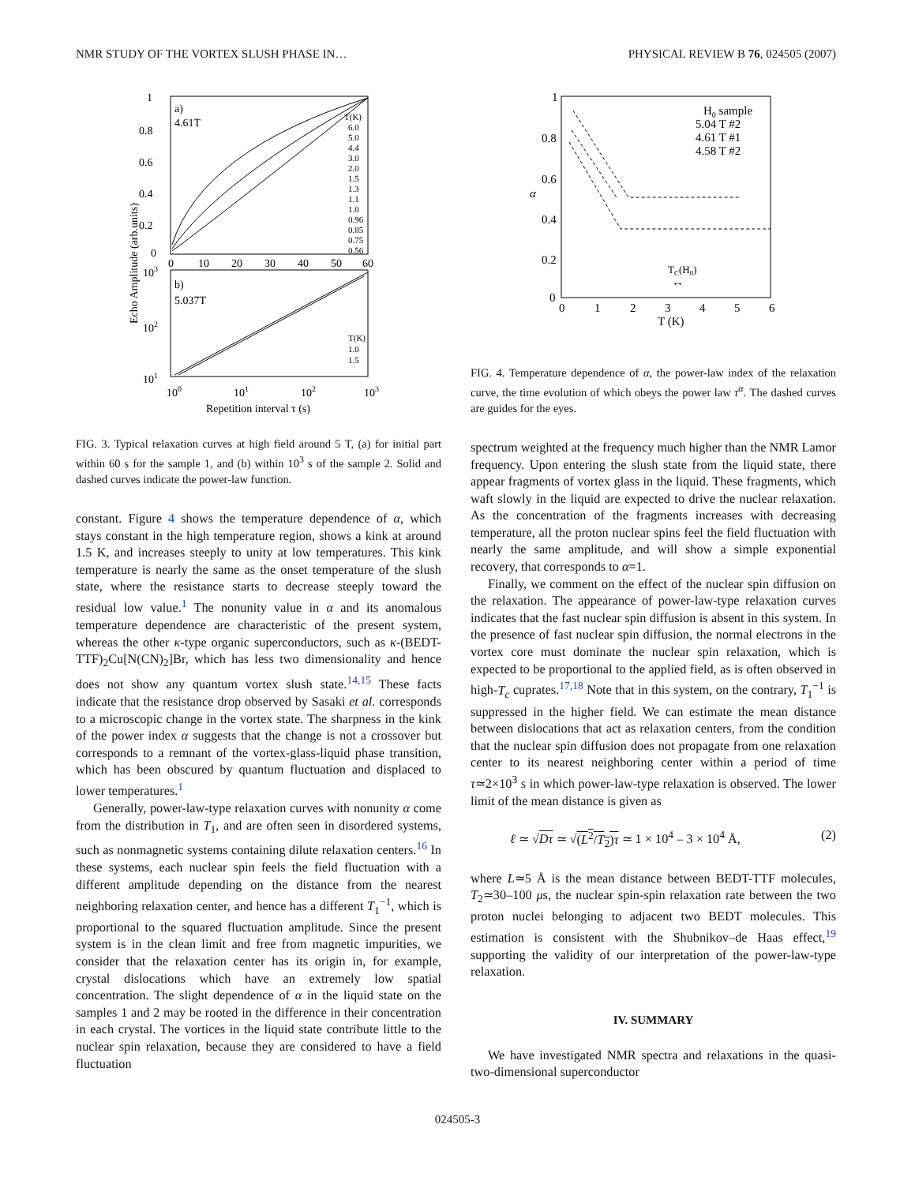NMR STUDY OF THE VORTEX SLUSH PHASE IN… PHYSICAL REVIEW B 76, 024505 (2007)
a)
4.61T
b)
5.037T
1
0.8
0.6
0.4
0.2
0
0
10
20
30
40
50
60
103
102
101
100
101
102
103
Repetition interval τ (s)
Echo Amplitude (arb.units)
T(K)
6.0
5.0
4.4
3.0
2.0
1.5
1.3
1.1
1.0
0.96
0.85
0.75
0.56
T(K)
1.0
1.5
FIG. 3. Typical relaxation curves at high field around 5 T, (a) for initial part within 60 s for the sample 1, and (b) within 10<sup>3</sup> s of the sample 2. Solid and dashed curves indicate the power-law function.
constant. Figure 4 shows the temperature dependence of α, which stays constant in the high temperature region, shows a kink at around 1.5 K, and increases steeply to unity at low temperatures. This kink temperature is nearly the same as the onset temperature of the slush state, where the resistance starts to decrease steeply toward the residual low value.<sup>1</sup> The nonunity value in α and its anomalous temperature dependence are characteristic of the present system, whereas the other κ-type organic superconductors, such as κ-(BEDT-TTF)<sub>2</sub>Cu[N(CN)<sub>2</sub>]Br, which has less two dimensionality and hence does not show any quantum vortex slush state.<sup>14,15</sup> These facts indicate that the resistance drop observed by Sasaki et al. corresponds to a microscopic change in the vortex state. The sharpness in the kink of the power index α suggests that the change is not a crossover but corresponds to a remnant of the vortex-glass-liquid phase transition, which has been obscured by quantum fluctuation and displaced to lower temperatures.<sup>1</sup>
Generally, power-law-type relaxation curves with nonunity α come from the distribution in T<sub>1</sub>, and are often seen in disordered systems, such as nonmagnetic systems containing dilute relaxation centers.<sup>16</sup> In these systems, each nuclear spin feels the field fluctuation with a different amplitude depending on the distance from the nearest neighboring relaxation center, and hence has a different T<sub>1</sub><sup>−1</sup>, which is proportional to the squared fluctuation amplitude. Since the present system is in the clean limit and free from magnetic impurities, we consider that the relaxation center has its origin in, for example, crystal dislocations which have an extremely low spatial concentration. The slight dependence of α in the liquid state on the samples 1 and 2 may be rooted in the difference in their concentration in each crystal. The vortices in the liquid state contribute little to the nuclear spin relaxation, because they are considered to have a field fluctuation
1
0.8
0.6
0.4
0.2
0
0
1
2
3
4
5
6
T (K)
α
H0 sample
5.04 T #2
4.61 T #1
4.58 T #2
TC(H0)
↔
FIG. 4. Temperature dependence of α, the power-law index of the relaxation curve, the time evolution of which obeys the power law τ<sup>α</sup>. The dashed curves are guides for the eyes.
spectrum weighted at the frequency much higher than the NMR Lamor frequency. Upon entering the slush state from the liquid state, there appear fragments of vortex glass in the liquid. These fragments, which waft slowly in the liquid are expected to drive the nuclear relaxation. As the concentration of the fragments increases with decreasing temperature, all the proton nuclear spins feel the field fluctuation with nearly the same amplitude, and will show a simple exponential recovery, that corresponds to α=1.
Finally, we comment on the effect of the nuclear spin diffusion on the relaxation. The appearance of power-law-type relaxation curves indicates that the fast nuclear spin diffusion is absent in this system. In the presence of fast nuclear spin diffusion, the normal electrons in the vortex core must dominate the nuclear spin relaxation, which is expected to be proportional to the applied field, as is often observed in high-T<sub>c</sub> cuprates.<sup>17,18</sup> Note that in this system, on the contrary, T<sub>1</sub><sup>−1</sup> is suppressed in the higher field. We can estimate the mean distance between dislocations that act as relaxation centers, from the condition that the nuclear spin diffusion does not propagate from one relaxation center to its nearest neighboring center within a period of time τ≃2×10<sup>3</sup> s in which power-law-type relaxation is observed. The lower limit of the mean distance is given as
ℓ ≃ √Dτ ≃ √(L<sup>2</sup>/T<sub>2</sub>)τ ≃ 1 × 10<sup>4</sup> – 3 × 10<sup>4</sup> Å, (2)
where L≃5 Å is the mean distance between BEDT-TTF molecules, T<sub>2</sub>≃30–100 μs, the nuclear spin-spin relaxation rate between the two proton nuclei belonging to adjacent two BEDT molecules. This estimation is consistent with the Shubnikov–de Haas effect,<sup>19</sup> supporting the validity of our interpretation of the power-law-type relaxation.
IV. SUMMARY
We have investigated NMR spectra and relaxations in the quasi-two-dimensional superconductor
024505-3